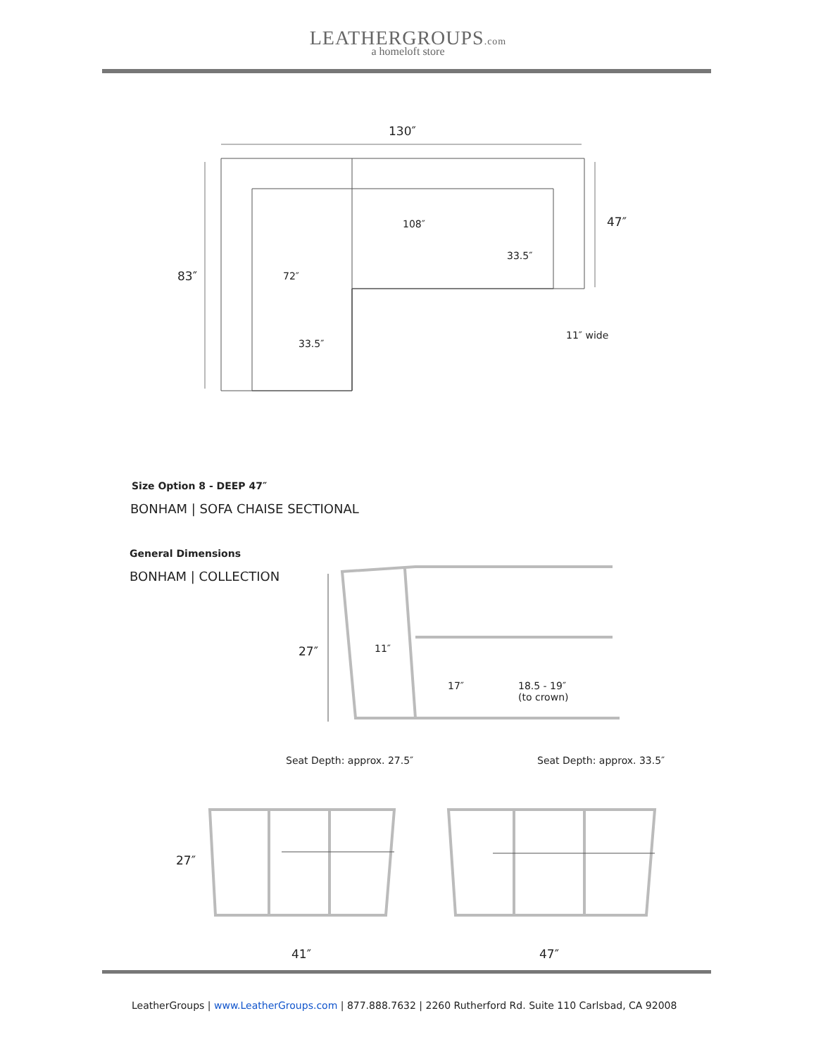LEATHERGROUPS.com
a homeloft store
130″
108″
33.5″
47″
83″ 72″
11″ wide
33.5″
Size Option 8 - DEEP 47″
BONHAM | SOFA CHAISE SECTIONAL
General Dimensions
BONHAM | COLLECTION
27″ 11″
17″
18.5 - 19″
(to crown)
Seat Depth: approx. 27.5″ Seat Depth: approx. 33.5″
27″
41″ 47″
LeatherGroups | www.LeatherGroups.com | 877.888.7632 | 2260 Rutherford Rd. Suite 110 Carlsbad, CA 92008